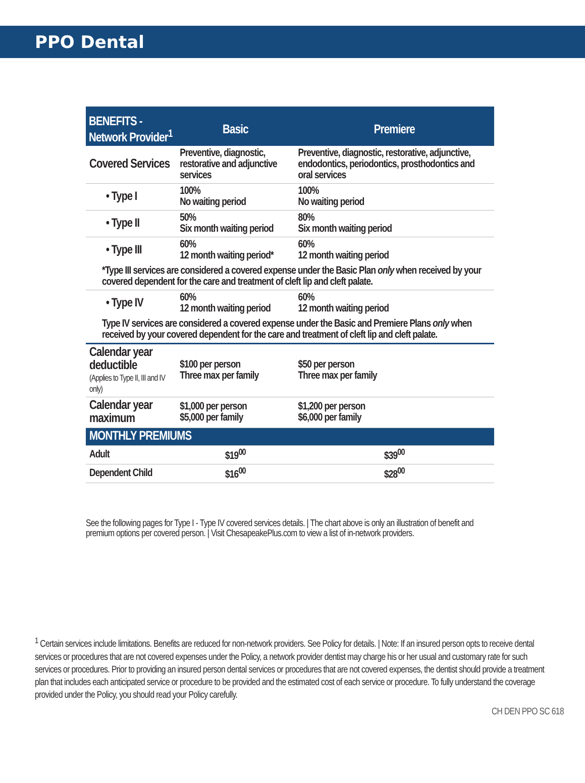PPO Dental
| BENEFITS - Network Provider<sup>1</sup> | Basic | Premiere |
| --- | --- | --- |
| Covered Services | Preventive, diagnostic, restorative and adjunctive services | Preventive, diagnostic, restorative, adjunctive, endodontics, periodontics, prosthodontics and oral services |
| • Type I | 100% No waiting period | 100% No waiting period |
| • Type II | 50% Six month waiting period | 80% Six month waiting period |
| • Type III | 60% 12 month waiting period* | 60% 12 month waiting period |
| *Type III services are considered a covered expense under the Basic Plan only when received by your covered dependent for the care and treatment of cleft lip and cleft palate. | | |
| • Type IV | 60% 12 month waiting period | 60% 12 month waiting period |
| Type IV services are considered a covered expense under the Basic and Premiere Plans only when received by your covered dependent for the care and treatment of cleft lip and cleft palate. | | |
| Calendar year deductible (Applies to Type II, III and IV only) | $100 per person Three max per family | $50 per person Three max per family |
| Calendar year maximum | $1,000 per person $5,000 per family | $1,200 per person $6,000 per family |
| MONTHLY PREMIUMS | | |
| Adult | $19<sup>00</sup> | $39<sup>00</sup> |
| Dependent Child | $16<sup>00</sup> | $28<sup>00</sup> |
See the following pages for Type I - Type IV covered services details. | The chart above is only an illustration of benefit and premium options per covered person. | Visit ChesapeakePlus.com to view a list of in-network providers.
<sup>1</sup> Certain services include limitations. Benefits are reduced for non-network providers. See Policy for details. | Note: If an insured person opts to receive dental services or procedures that are not covered expenses under the Policy, a network provider dentist may charge his or her usual and customary rate for such services or procedures. Prior to providing an insured person dental services or procedures that are not covered expenses, the dentist should provide a treatment plan that includes each anticipated service or procedure to be provided and the estimated cost of each service or procedure. To fully understand the coverage provided under the Policy, you should read your Policy carefully.
CH DEN PPO SC 618